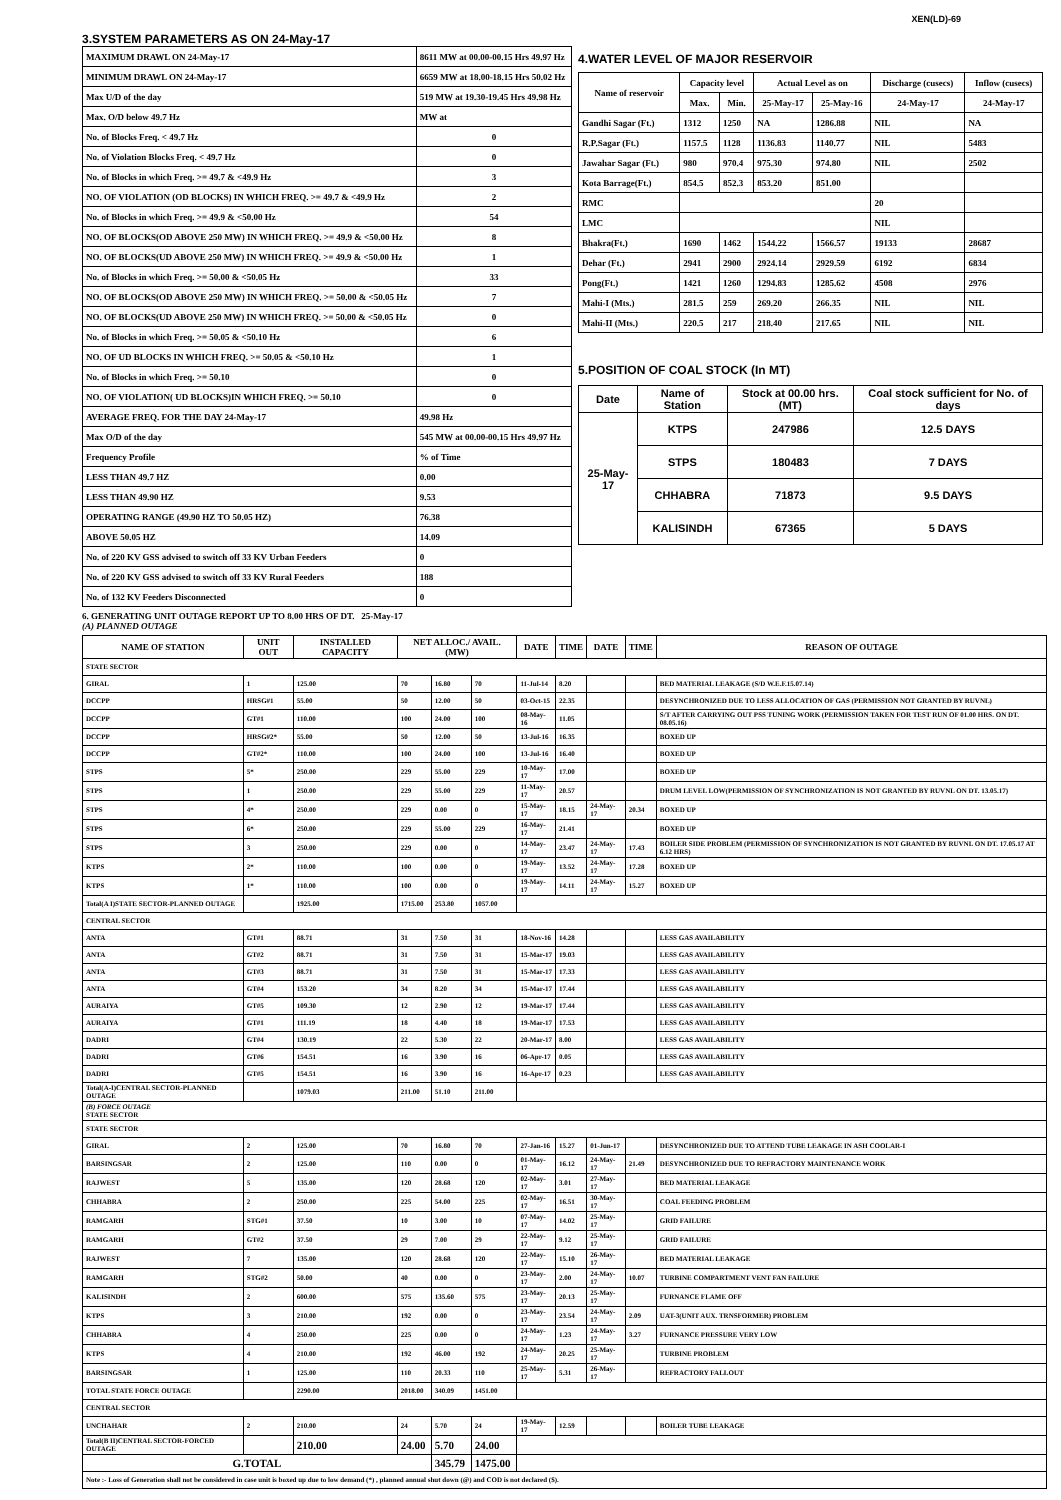XEN(LD)-69
3.SYSTEM PARAMETERS AS ON 24-May-17
| MAXIMUM DRAWL ON 24-May-17 | 8611 MW at 00.00-00.15 Hrs 49.97 Hz |
| MINIMUM DRAWL ON 24-May-17 | 6659 MW at 18.00-18.15 Hrs 50.02 Hz |
| Max U/D of the day | 519 MW at 19.30-19.45 Hrs 49.98 Hz |
| Max. O/D below 49.7 Hz | MW at |
| No. of Blocks Freq. < 49.7 Hz | 0 |
| No. of Violation Blocks Freq. < 49.7 Hz | 0 |
| No. of Blocks in which Freq. >= 49.7 & <49.9 Hz | 3 |
| NO. OF VIOLATION (OD BLOCKS) IN WHICH FREQ. >= 49.7 & <49.9 Hz | 2 |
| No. of Blocks in which Freq. >= 49.9 & <50.00 Hz | 54 |
| NO. OF BLOCKS(OD ABOVE 250 MW) IN WHICH FREQ. >= 49.9 & <50.00 Hz | 8 |
| NO. OF BLOCKS(UD ABOVE 250 MW) IN WHICH FREQ. >= 49.9 & <50.00 Hz | 1 |
| No. of Blocks in which Freq. >= 50.00 & <50.05 Hz | 33 |
| NO. OF BLOCKS(OD ABOVE 250 MW) IN WHICH FREQ. >= 50.00 & <50.05 Hz | 7 |
| NO. OF BLOCKS(UD ABOVE 250 MW) IN WHICH FREQ. >= 50.00 & <50.05 Hz | 0 |
| No. of Blocks in which Freq. >= 50.05 & <50.10 Hz | 6 |
| NO. OF UD BLOCKS IN WHICH FREQ. >= 50.05 & <50.10 Hz | 1 |
| No. of Blocks in which Freq. >= 50.10 | 0 |
| NO. OF VIOLATION( UD BLOCKS)IN WHICH FREQ. >= 50.10 | 0 |
| AVERAGE FREQ. FOR THE DAY 24-May-17 | 49.98 Hz |
| Max O/D of the day | 545 MW at 00.00-00.15 Hrs 49.97 Hz |
| Frequency Profile | % of Time |
| LESS THAN 49.7 HZ | 0.00 |
| LESS THAN 49.90 HZ | 9.53 |
| OPERATING RANGE (49.90 HZ TO 50.05 HZ) | 76.38 |
| ABOVE 50.05 HZ | 14.09 |
| No. of 220 KV GSS advised to switch off 33 KV Urban Feeders | 0 |
| No. of 220 KV GSS advised to switch off 33 KV Rural Feeders | 188 |
| No. of 132 KV Feeders Disconnected | 0 |
4.WATER LEVEL OF MAJOR RESERVOIR
| Name of reservoir | Capacity level | | Actual Level as on | | Discharge (cusecs) | Inflow (cusecs) |
| --- | --- | --- | --- | --- | --- | --- |
| | Max. | Min. | 25-May-17 | 25-May-16 | 24-May-17 | 24-May-17 |
| Gandhi Sagar (Ft.) | 1312 | 1250 | NA | 1286.88 | NIL | NA |
| R.P.Sagar (Ft.) | 1157.5 | 1128 | 1136.83 | 1140.77 | NIL | 5483 |
| Jawahar Sagar (Ft.) | 980 | 970.4 | 975.30 | 974.80 | NIL | 2502 |
| Kota Barrage(Ft.) | 854.5 | 852.3 | 853.20 | 851.00 | | |
| RMC | | | | | 20 | |
| LMC | | | | | NIL | |
| Bhakra(Ft.) | 1690 | 1462 | 1544.22 | 1566.57 | 19133 | 28687 |
| Dehar (Ft.) | 2941 | 2900 | 2924.14 | 2929.59 | 6192 | 6834 |
| Pong(Ft.) | 1421 | 1260 | 1294.83 | 1285.62 | 4508 | 2976 |
| Mahi-I (Mts.) | 281.5 | 259 | 269.20 | 266.35 | NIL | NIL |
| Mahi-II (Mts.) | 220.5 | 217 | 218.40 | 217.65 | NIL | NIL |
5.POSITION OF COAL STOCK (In MT)
| Date | Name of Station | Stock at 00.00 hrs. (MT) | Coal stock sufficient for No. of days |
| --- | --- | --- | --- |
| 25-May-17 | KTPS | 247986 | 12.5 DAYS |
| | STPS | 180483 | 7 DAYS |
| | CHHABRA | 71873 | 9.5 DAYS |
| | KALISINDH | 67365 | 5 DAYS |
6. GENERATING UNIT OUTAGE REPORT UP TO 8.00 HRS OF DT. 25-May-17
(A) PLANNED OUTAGE
| NAME OF STATION | UNIT OUT | INSTALLED CAPACITY | NET ALLOC./ AVAIL. (MW) | | | DATE | TIME | DATE | TIME | REASON OF OUTAGE |
| --- | --- | --- | --- | --- | --- | --- | --- | --- | --- | --- |
| STATE SECTOR | | | | | | | | | | |
| GIRAL | 1 | 125.00 | 70 | 16.80 | 70 | 11-Jul-14 | 8.20 | | | BED MATERIAL LEAKAGE (S/D W.E.F.15.07.14) |
| DCCPP | HRSG#1 | 55.00 | 50 | 12.00 | 50 | 03-Oct-15 | 22.35 | | | DESYNCHRONIZED DUE TO LESS ALLOCATION OF GAS (PERMISSION NOT GRANTED BY RUVNL) |
| DCCPP | GT#1 | 110.00 | 100 | 24.00 | 100 | 08-May-16 | 11.05 | | | S/T AFTER CARRYING OUT PSS TUNING WORK (PERMISSION TAKEN FOR TEST RUN OF 01.00 HRS. ON DT. 08.05.16) |
| DCCPP | HRSG#2* | 55.00 | 50 | 12.00 | 50 | 13-Jul-16 | 16.35 | | | BOXED UP |
| DCCPP | GT#2* | 110.00 | 100 | 24.00 | 100 | 13-Jul-16 | 16.40 | | | BOXED UP |
| STPS | 5* | 250.00 | 229 | 55.00 | 229 | 10-May-17 | 17.00 | | | BOXED UP |
| STPS | 1 | 250.00 | 229 | 55.00 | 229 | 11-May-17 | 20.57 | | | DRUM LEVEL LOW(PERMISSION OF SYNCHRONIZATION IS NOT GRANTED BY RUVNL ON DT. 13.05.17) |
| STPS | 4* | 250.00 | 229 | 0.00 | 0 | 15-May-17 | 18.15 | 24-May-17 | 20.34 | BOXED UP |
| STPS | 6* | 250.00 | 229 | 55.00 | 229 | 16-May-17 | 21.41 | | | BOXED UP |
| STPS | 3 | 250.00 | 229 | 0.00 | 0 | 14-May-17 | 23.47 | 24-May-17 | 17.43 | BOILER SIDE PROBLEM (PERMISSION OF SYNCHRONIZATION IS NOT GRANTED BY RUVNL ON DT. 17.05.17 AT 6.12 HRS) |
| KTPS | 2* | 110.00 | 100 | 0.00 | 0 | 19-May-17 | 13.52 | 24-May-17 | 17.28 | BOXED UP |
| KTPS | 1* | 110.00 | 100 | 0.00 | 0 | 19-May-17 | 14.11 | 24-May-17 | 15.27 | BOXED UP |
| Total(A I)STATE SECTOR-PLANNED OUTAGE | | 1925.00 | 1715.00 | 253.80 | 1057.00 | | | | | |
| CENTRAL SECTOR | | | | | | | | | | |
| ANTA | GT#1 | 88.71 | 31 | 7.50 | 31 | 18-Nov-16 | 14.28 | | | LESS GAS AVAILABILITY |
| ANTA | GT#2 | 88.71 | 31 | 7.50 | 31 | 15-Mar-17 | 19.03 | | | LESS GAS AVAILABILITY |
| ANTA | GT#3 | 88.71 | 31 | 7.50 | 31 | 15-Mar-17 | 17.33 | | | LESS GAS AVAILABILITY |
| ANTA | GT#4 | 153.20 | 34 | 8.20 | 34 | 15-Mar-17 | 17.44 | | | LESS GAS AVAILABILITY |
| AURAIYA | GT#5 | 109.30 | 12 | 2.90 | 12 | 19-Mar-17 | 17.44 | | | LESS GAS AVAILABILITY |
| AURAIYA | GT#1 | 111.19 | 18 | 4.40 | 18 | 19-Mar-17 | 17.53 | | | LESS GAS AVAILABILITY |
| DADRI | GT#4 | 130.19 | 22 | 5.30 | 22 | 20-Mar-17 | 8.00 | | | LESS GAS AVAILABILITY |
| DADRI | GT#6 | 154.51 | 16 | 3.90 | 16 | 06-Apr-17 | 0.05 | | | LESS GAS AVAILABILITY |
| DADRI | GT#5 | 154.51 | 16 | 3.90 | 16 | 16-Apr-17 | 0.23 | | | LESS GAS AVAILABILITY |
| Total(A-I)CENTRAL SECTOR-PLANNED OUTAGE | | 1079.03 | 211.00 | 51.10 | 211.00 | | | | | |
| (B) FORCE OUTAGE STATE SECTOR | | | | | | | | | | |
| STATE SECTOR | | | | | | | | | | |
| GIRAL | 2 | 125.00 | 70 | 16.80 | 70 | 27-Jan-16 | 15.27 | 01-Jun-17 | | DESYNCHRONIZED DUE TO ATTEND TUBE LEAKAGE IN ASH COOLAR-I |
| BARSINGSAR | 2 | 125.00 | 110 | 0.00 | 0 | 01-May-17 | 16.12 | 24-May-17 | 21.49 | DESYNCHRONIZED DUE TO REFRACTORY MAINTENANCE WORK |
| RAJWEST | 5 | 135.00 | 120 | 28.68 | 120 | 02-May-17 | 3.01 | 27-May-17 | | BED MATERIAL LEAKAGE |
| CHHABRA | 2 | 250.00 | 225 | 54.00 | 225 | 02-May-17 | 16.51 | 30-May-17 | | COAL FEEDING PROBLEM |
| RAMGARH | STG#1 | 37.50 | 10 | 3.00 | 10 | 07-May-17 | 14.02 | 25-May-17 | | GRID FAILURE |
| RAMGARH | GT#2 | 37.50 | 29 | 7.00 | 29 | 22-May-17 | 9.12 | 25-May-17 | | GRID FAILURE |
| RAJWEST | 7 | 135.00 | 120 | 28.68 | 120 | 22-May-17 | 15.10 | 26-May-17 | | BED MATERIAL LEAKAGE |
| RAMGARH | STG#2 | 50.00 | 40 | 0.00 | 0 | 23-May-17 | 2.00 | 24-May-17 | 10.07 | TURBINE COMPARTMENT VENT FAN FAILURE |
| KALISINDH | 2 | 600.00 | 575 | 135.60 | 575 | 23-May-17 | 20.13 | 25-May-17 | | FURNANCE FLAME OFF |
| KTPS | 3 | 210.00 | 192 | 0.00 | 0 | 23-May-17 | 23.54 | 24-May-17 | 2.09 | UAT-3(UNIT AUX. TRNSFORMER) PROBLEM |
| CHHABRA | 4 | 250.00 | 225 | 0.00 | 0 | 24-May-17 | 1.23 | 24-May-17 | 3.27 | FURNANCE PRESSURE VERY LOW |
| KTPS | 4 | 210.00 | 192 | 46.00 | 192 | 24-May-17 | 20.25 | 25-May-17 | | TURBINE PROBLEM |
| BARSINGSAR | 1 | 125.00 | 110 | 20.33 | 110 | 25-May-17 | 5.31 | 26-May-17 | | REFRACTORY FALLOUT |
| TOTAL STATE FORCE OUTAGE | | 2290.00 | 2018.00 | 340.09 | 1451.00 | | | | | |
| CENTRAL SECTOR | | | | | | | | | | |
| UNCHAHAR | 2 | 210.00 | 24 | 5.70 | 24 | 19-May-17 | 12.59 | | | BOILER TUBE LEAKAGE |
| Total(B II)CENTRAL SECTOR-FORCED OUTAGE | | 210.00 | 24.00 | 5.70 | 24.00 | | | | | |
| G.TOTAL | | | | 345.79 | 1475.00 | | | | | |
| Note :- Loss of Generation shall not be considered in case unit is boxed up due to low demand (*) , planned annual shut down (@) and COD is not declared ($). | | | | | | | | | | |